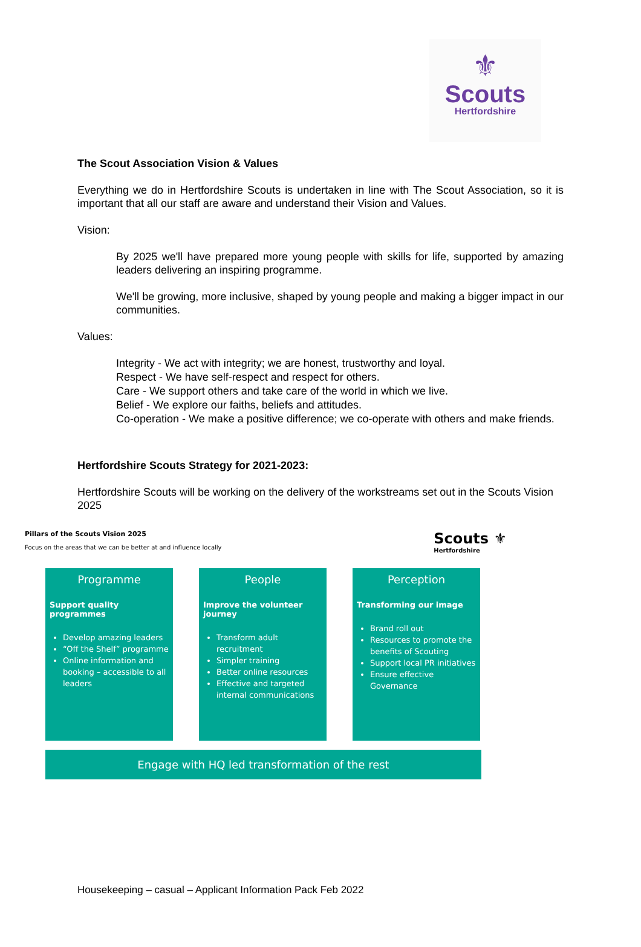⚜
Scouts
Hertfordshire
The Scout Association Vision & Values
Everything we do in Hertfordshire Scouts is undertaken in line with The Scout Association, so it is important that all our staff are aware and understand their Vision and Values.
Vision:
By 2025 we'll have prepared more young people with skills for life, supported by amazing leaders delivering an inspiring programme.
We'll be growing, more inclusive, shaped by young people and making a bigger impact in our communities.
Values:
Integrity - We act with integrity; we are honest, trustworthy and loyal.
Respect - We have self-respect and respect for others.
Care - We support others and take care of the world in which we live.
Belief - We explore our faiths, beliefs and attitudes.
Co-operation - We make a positive difference; we co-operate with others and make friends.
Hertfordshire Scouts Strategy for 2021-2023:
Hertfordshire Scouts will be working on the delivery of the workstreams set out in the Scouts Vision 2025
Pillars of the Scouts Vision 2025
Focus on the areas that we can be better at and influence locally
Scouts ⚜
Hertfordshire
Programme
Support quality programmes
Develop amazing leaders
“Off the Shelf” programme
Online information and booking – accessible to all leaders
People
Improve the volunteer journey
Transform adult recruitment
Simpler training
Better online resources
Effective and targeted internal communications
Perception
Transforming our image
Brand roll out
Resources to promote the benefits of Scouting
Support local PR initiatives
Ensure effective Governance
Engage with HQ led transformation of the rest
Housekeeping – casual – Applicant Information Pack Feb 2022